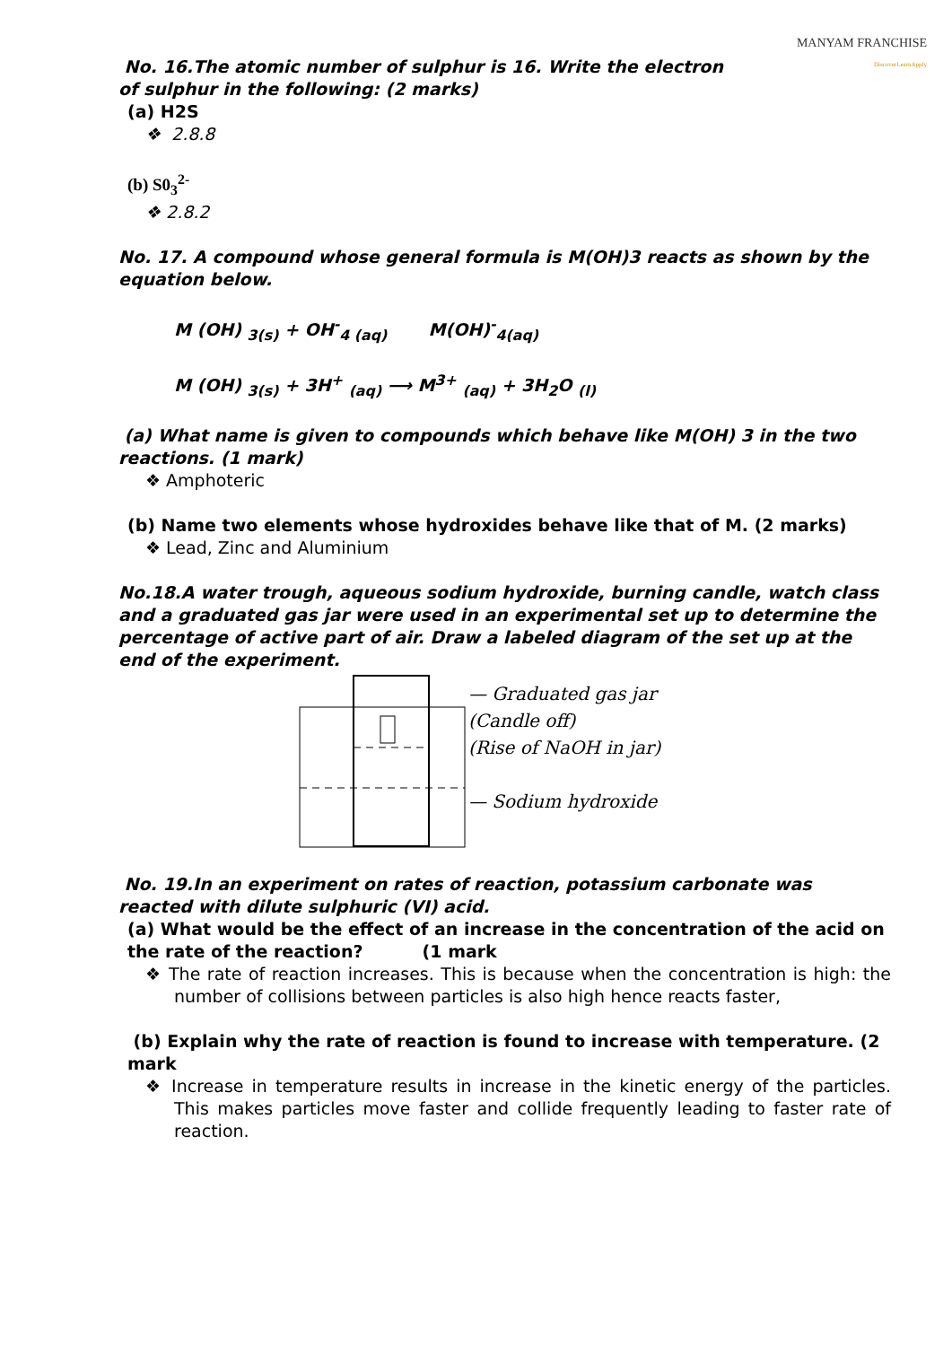MANYAM FRANCHISE
DiscoverLearnApply
No. 16.The atomic number of sulphur is 16. Write the electron
of sulphur in the following: (2 marks)
(a) H2S
❖ 2.8.8
(b) S0<sub>3</sub><sup>2-</sup>
❖ 2.8.2
No. 17. A compound whose general formula is M(OH)3 reacts as shown by the equation below.
M (OH) <sub>3(s)</sub> + OH<sup>-</sup><sub>4 (aq)</sub> M(OH)<sup>-</sup><sub>4(aq)</sub>
M (OH) <sub>3(s)</sub> + 3H<sup>+</sup> <sub>(aq)</sub> ⟶ M<sup>3+</sup> <sub>(aq)</sub> + 3H<sub>2</sub>O <sub>(l)</sub>
(a) What name is given to compounds which behave like M(OH) 3 in the two reactions. (1 mark)
❖ Amphoteric
(b) Name two elements whose hydroxides behave like that of M. (2 marks)
❖ Lead, Zinc and Aluminium
No.18.A water trough, aqueous sodium hydroxide, burning candle, watch class and a graduated gas jar were used in an experimental set up to determine the percentage of active part of air. Draw a labeled diagram of the set up at the end of the experiment.
— Graduated gas jar
(Candle off)
(Rise of NaOH in jar)
— Sodium hydroxide
No. 19.In an experiment on rates of reaction, potassium carbonate was reacted with dilute sulphuric (VI) acid.
(a) What would be the effect of an increase in the concentration of the acid on the rate of the reaction? (1 mark
❖ The rate of reaction increases. This is because when the concentration is high: the number of collisions between particles is also high hence reacts faster,
(b) Explain why the rate of reaction is found to increase with temperature. (2 mark
❖ Increase in temperature results in increase in the kinetic energy of the particles. This makes particles move faster and collide frequently leading to faster rate of reaction.